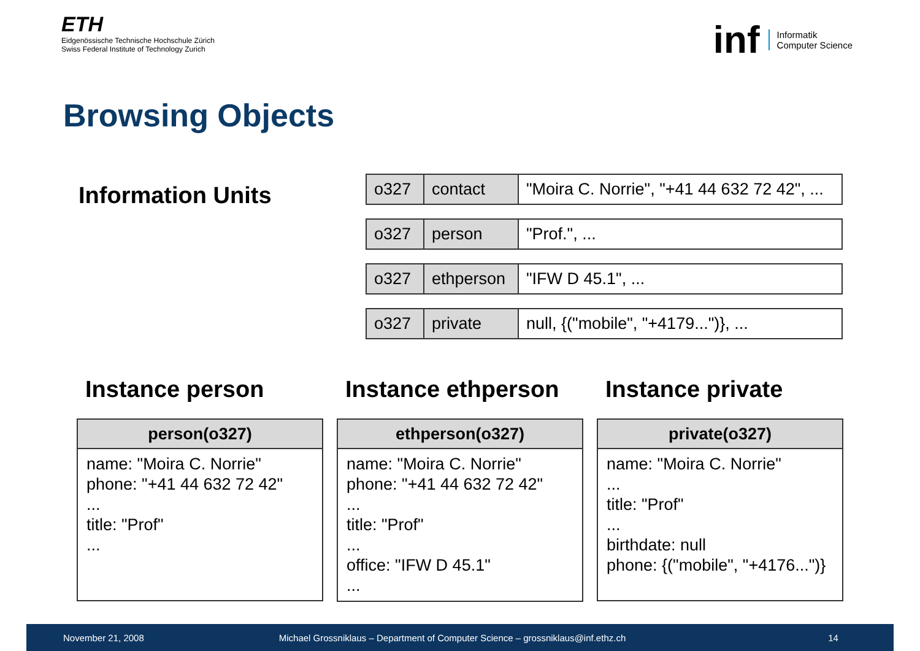ETH
Eidgenössische Technische Hochschule Zürich
Swiss Federal Institute of Technology Zurich
inf
Informatik
Computer Science
Browsing Objects
Information Units
| o327 | contact | "Moira C. Norrie", "+41 44 632 72 42", ... |
| o327 | person | "Prof.", ... |
| o327 | ethperson | "IFW D 45.1", ... |
| o327 | private | null, {("mobile", "+4179...")}, ... |
Instance person
| person(o327) |
| --- |
| name: "Moira C. Norrie" phone: "+41 44 632 72 42" ... title: "Prof" ... |
Instance ethperson
| ethperson(o327) |
| --- |
| name: "Moira C. Norrie" phone: "+41 44 632 72 42" ... title: "Prof" ... office: "IFW D 45.1" ... |
Instance private
| private(o327) |
| --- |
| name: "Moira C. Norrie" ... title: "Prof" ... birthdate: null phone: {("mobile", "+4176...")} |
November 21, 2008 Michael Grossniklaus – Department of Computer Science – grossniklaus@inf.ethz.ch 14